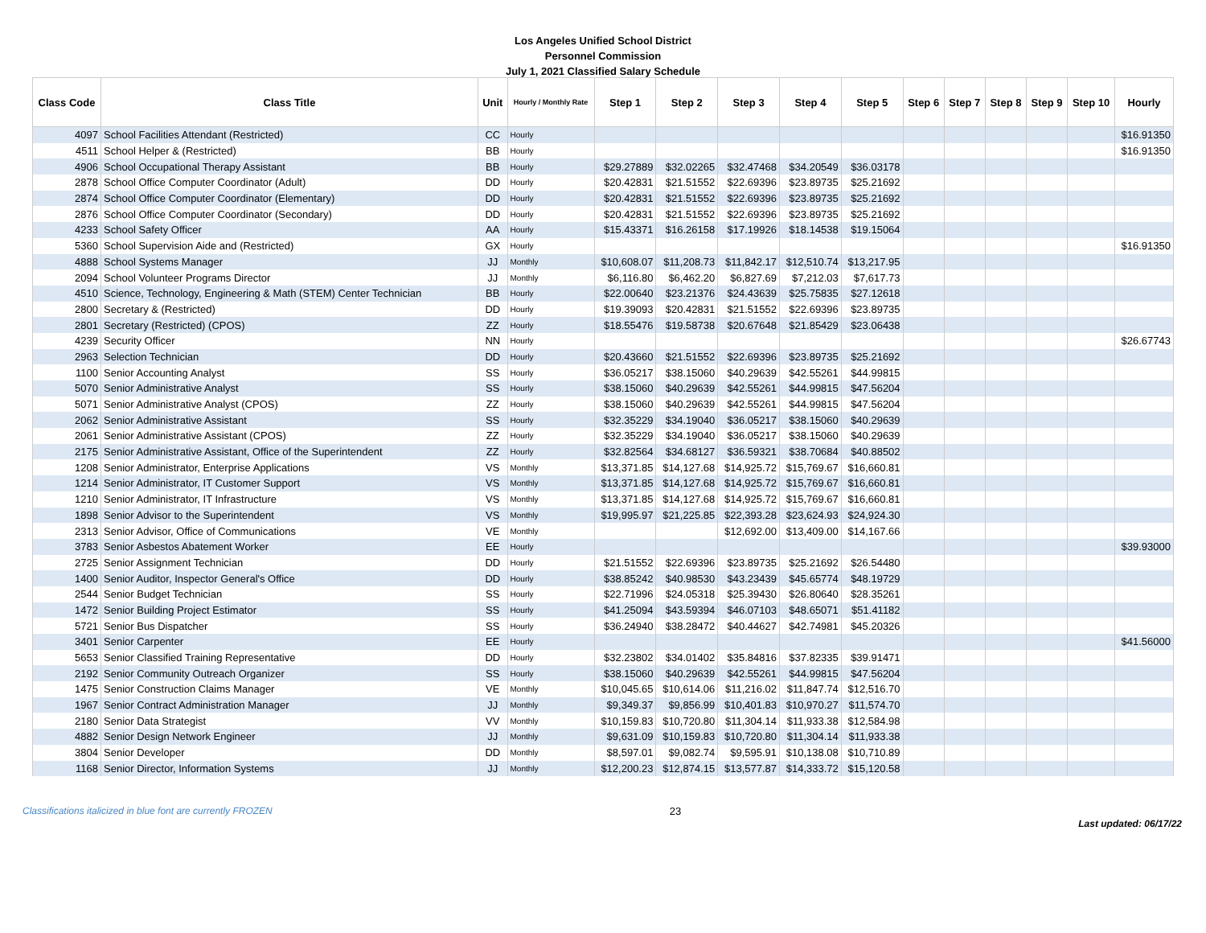Los Angeles Unified School District
Personnel Commission
July 1, 2021 Classified Salary Schedule
| Class Code | Class Title | Unit | Hourly / Monthly Rate | Step 1 | Step 2 | Step 3 | Step 4 | Step 5 | Step 6 | Step 7 | Step 8 | Step 9 | Step 10 | Hourly |
| --- | --- | --- | --- | --- | --- | --- | --- | --- | --- | --- | --- | --- | --- | --- |
| 4097 | School Facilities Attendant (Restricted) | CC | Hourly | | | | | | | | | | | $16.91350 |
| 4511 | School Helper & (Restricted) | BB | Hourly | | | | | | | | | | | $16.91350 |
| 4906 | School Occupational Therapy Assistant | BB | Hourly | $29.27889 | $32.02265 | $32.47468 | $34.20549 | $36.03178 | | | | | | |
| 2878 | School Office Computer Coordinator (Adult) | DD | Hourly | $20.42831 | $21.51552 | $22.69396 | $23.89735 | $25.21692 | | | | | | |
| 2874 | School Office Computer Coordinator (Elementary) | DD | Hourly | $20.42831 | $21.51552 | $22.69396 | $23.89735 | $25.21692 | | | | | | |
| 2876 | School Office Computer Coordinator (Secondary) | DD | Hourly | $20.42831 | $21.51552 | $22.69396 | $23.89735 | $25.21692 | | | | | | |
| 4233 | School Safety Officer | AA | Hourly | $15.43371 | $16.26158 | $17.19926 | $18.14538 | $19.15064 | | | | | | |
| 5360 | School Supervision Aide and (Restricted) | GX | Hourly | | | | | | | | | | | $16.91350 |
| 4888 | School Systems Manager | JJ | Monthly | $10,608.07 | $11,208.73 | $11,842.17 | $12,510.74 | $13,217.95 | | | | | | |
| 2094 | School Volunteer Programs Director | JJ | Monthly | $6,116.80 | $6,462.20 | $6,827.69 | $7,212.03 | $7,617.73 | | | | | | |
| 4510 | Science, Technology, Engineering & Math (STEM) Center Technician | BB | Hourly | $22.00640 | $23.21376 | $24.43639 | $25.75835 | $27.12618 | | | | | | |
| 2800 | Secretary & (Restricted) | DD | Hourly | $19.39093 | $20.42831 | $21.51552 | $22.69396 | $23.89735 | | | | | | |
| 2801 | Secretary (Restricted) (CPOS) | ZZ | Hourly | $18.55476 | $19.58738 | $20.67648 | $21.85429 | $23.06438 | | | | | | |
| 4239 | Security Officer | NN | Hourly | | | | | | | | | | | $26.67743 |
| 2963 | Selection Technician | DD | Hourly | $20.43660 | $21.51552 | $22.69396 | $23.89735 | $25.21692 | | | | | | |
| 1100 | Senior Accounting Analyst | SS | Hourly | $36.05217 | $38.15060 | $40.29639 | $42.55261 | $44.99815 | | | | | | |
| 5070 | Senior Administrative Analyst | SS | Hourly | $38.15060 | $40.29639 | $42.55261 | $44.99815 | $47.56204 | | | | | | |
| 5071 | Senior Administrative Analyst (CPOS) | ZZ | Hourly | $38.15060 | $40.29639 | $42.55261 | $44.99815 | $47.56204 | | | | | | |
| 2062 | Senior Administrative Assistant | SS | Hourly | $32.35229 | $34.19040 | $36.05217 | $38.15060 | $40.29639 | | | | | | |
| 2061 | Senior Administrative Assistant (CPOS) | ZZ | Hourly | $32.35229 | $34.19040 | $36.05217 | $38.15060 | $40.29639 | | | | | | |
| 2175 | Senior Administrative Assistant, Office of the Superintendent | ZZ | Hourly | $32.82564 | $34.68127 | $36.59321 | $38.70684 | $40.88502 | | | | | | |
| 1208 | Senior Administrator, Enterprise Applications | VS | Monthly | $13,371.85 | $14,127.68 | $14,925.72 | $15,769.67 | $16,660.81 | | | | | | |
| 1214 | Senior Administrator, IT Customer Support | VS | Monthly | $13,371.85 | $14,127.68 | $14,925.72 | $15,769.67 | $16,660.81 | | | | | | |
| 1210 | Senior Administrator, IT Infrastructure | VS | Monthly | $13,371.85 | $14,127.68 | $14,925.72 | $15,769.67 | $16,660.81 | | | | | | |
| 1898 | Senior Advisor to the Superintendent | VS | Monthly | $19,995.97 | $21,225.85 | $22,393.28 | $23,624.93 | $24,924.30 | | | | | | |
| 2313 | Senior Advisor, Office of Communications | VE | Monthly | | | $12,692.00 | $13,409.00 | $14,167.66 | | | | | | |
| 3783 | Senior Asbestos Abatement Worker | EE | Hourly | | | | | | | | | | | $39.93000 |
| 2725 | Senior Assignment Technician | DD | Hourly | $21.51552 | $22.69396 | $23.89735 | $25.21692 | $26.54480 | | | | | | |
| 1400 | Senior Auditor, Inspector General's Office | DD | Hourly | $38.85242 | $40.98530 | $43.23439 | $45.65774 | $48.19729 | | | | | | |
| 2544 | Senior Budget Technician | SS | Hourly | $22.71996 | $24.05318 | $25.39430 | $26.80640 | $28.35261 | | | | | | |
| 1472 | Senior Building Project Estimator | SS | Hourly | $41.25094 | $43.59394 | $46.07103 | $48.65071 | $51.41182 | | | | | | |
| 5721 | Senior Bus Dispatcher | SS | Hourly | $36.24940 | $38.28472 | $40.44627 | $42.74981 | $45.20326 | | | | | | |
| 3401 | Senior Carpenter | EE | Hourly | | | | | | | | | | | $41.56000 |
| 5653 | Senior Classified Training Representative | DD | Hourly | $32.23802 | $34.01402 | $35.84816 | $37.82335 | $39.91471 | | | | | | |
| 2192 | Senior Community Outreach Organizer | SS | Hourly | $38.15060 | $40.29639 | $42.55261 | $44.99815 | $47.56204 | | | | | | |
| 1475 | Senior Construction Claims Manager | VE | Monthly | $10,045.65 | $10,614.06 | $11,216.02 | $11,847.74 | $12,516.70 | | | | | | |
| 1967 | Senior Contract Administration Manager | JJ | Monthly | $9,349.37 | $9,856.99 | $10,401.83 | $10,970.27 | $11,574.70 | | | | | | |
| 2180 | Senior Data Strategist | VV | Monthly | $10,159.83 | $10,720.80 | $11,304.14 | $11,933.38 | $12,584.98 | | | | | | |
| 4882 | Senior Design Network Engineer | JJ | Monthly | $9,631.09 | $10,159.83 | $10,720.80 | $11,304.14 | $11,933.38 | | | | | | |
| 3804 | Senior Developer | DD | Monthly | $8,597.01 | $9,082.74 | $9,595.91 | $10,138.08 | $10,710.89 | | | | | | |
| 1168 | Senior Director, Information Systems | JJ | Monthly | $12,200.23 | $12,874.15 | $13,577.87 | $14,333.72 | $15,120.58 | | | | | | |
Classifications italicized in blue font are currently FROZEN 23 Last updated: 06/17/22